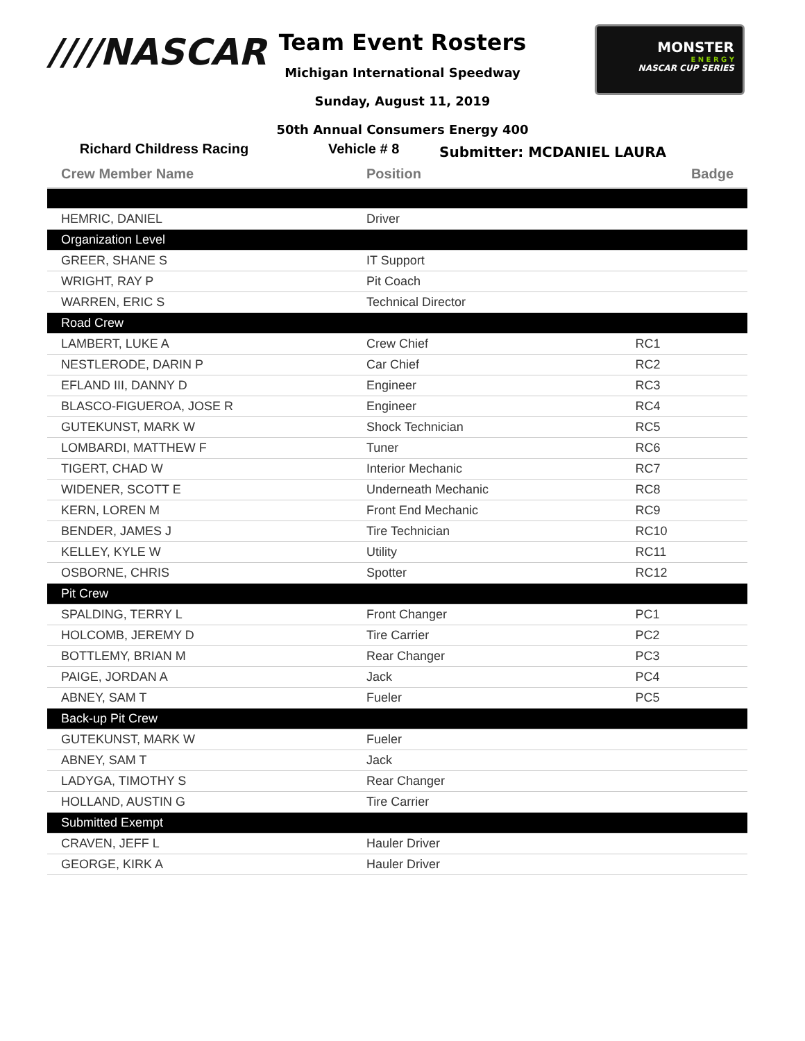////NASCAR
MONSTER
E N E R G Y
NASCAR CUP SERIES
Team Event Rosters
Michigan International Speedway
Sunday, August 11, 2019
50th Annual Consumers Energy 400
Richard Childress Racing Vehicle # 8
Submitter: MCDANIEL LAURA
| Crew Member Name | Position | Badge |
| --- | --- | --- |
| HEMRIC, DANIEL | Driver | |
| Organization Level | | |
| GREER, SHANE S | IT Support | |
| WRIGHT, RAY P | Pit Coach | |
| WARREN, ERIC S | Technical Director | |
| Road Crew | | |
| LAMBERT, LUKE A | Crew Chief | RC1 |
| NESTLERODE, DARIN P | Car Chief | RC2 |
| EFLAND III, DANNY D | Engineer | RC3 |
| BLASCO-FIGUEROA, JOSE R | Engineer | RC4 |
| GUTEKUNST, MARK W | Shock Technician | RC5 |
| LOMBARDI, MATTHEW F | Tuner | RC6 |
| TIGERT, CHAD W | Interior Mechanic | RC7 |
| WIDENER, SCOTT E | Underneath Mechanic | RC8 |
| KERN, LOREN M | Front End Mechanic | RC9 |
| BENDER, JAMES J | Tire Technician | RC10 |
| KELLEY, KYLE W | Utility | RC11 |
| OSBORNE, CHRIS | Spotter | RC12 |
| Pit Crew | | |
| SPALDING, TERRY L | Front Changer | PC1 |
| HOLCOMB, JEREMY D | Tire Carrier | PC2 |
| BOTTLEMY, BRIAN M | Rear Changer | PC3 |
| PAIGE, JORDAN A | Jack | PC4 |
| ABNEY, SAM T | Fueler | PC5 |
| Back-up Pit Crew | | |
| GUTEKUNST, MARK W | Fueler | |
| ABNEY, SAM T | Jack | |
| LADYGA, TIMOTHY S | Rear Changer | |
| HOLLAND, AUSTIN G | Tire Carrier | |
| Submitted Exempt | | |
| CRAVEN, JEFF L | Hauler Driver | |
| GEORGE, KIRK A | Hauler Driver | |